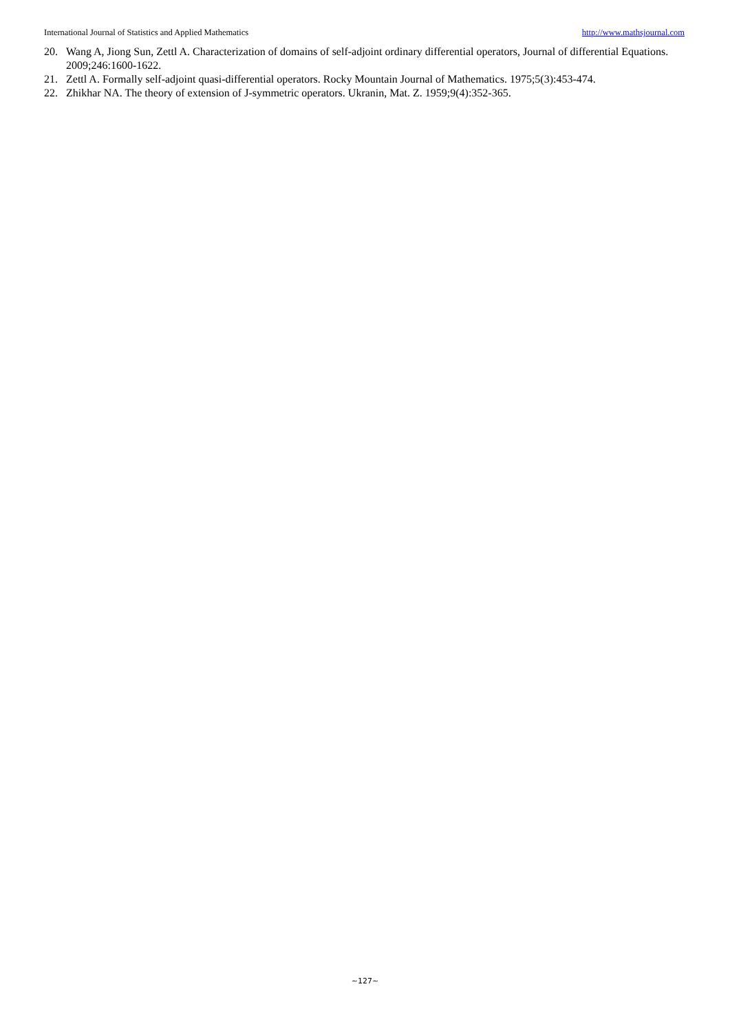International Journal of Statistics and Applied Mathematics http://www.mathsjournal.com
20. Wang A, Jiong Sun, Zettl A. Characterization of domains of self-adjoint ordinary differential operators, Journal of differential Equations. 2009;246:1600-1622.
21. Zettl A. Formally self-adjoint quasi-differential operators. Rocky Mountain Journal of Mathematics. 1975;5(3):453-474.
22. Zhikhar NA. The theory of extension of J-symmetric operators. Ukranin, Mat. Z. 1959;9(4):352-365.
~127~